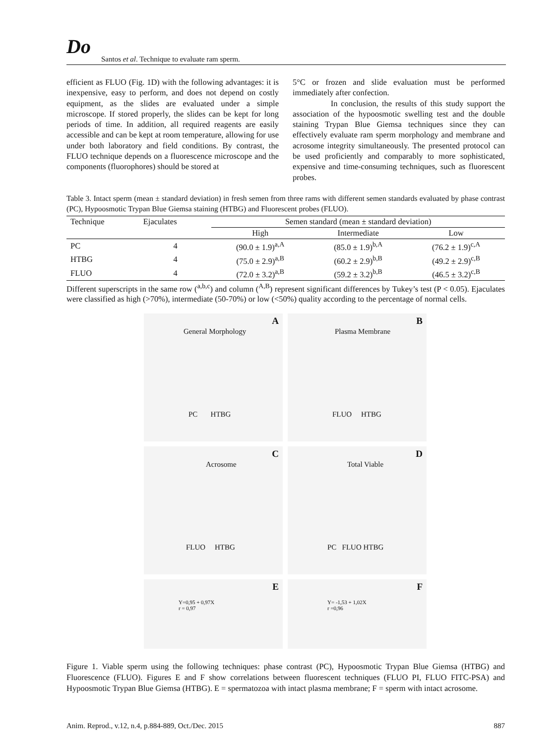Do
Santos et al. Technique to evaluate ram sperm.
efficient as FLUO (Fig. 1D) with the following advantages: it is inexpensive, easy to perform, and does not depend on costly equipment, as the slides are evaluated under a simple microscope. If stored properly, the slides can be kept for long periods of time. In addition, all required reagents are easily accessible and can be kept at room temperature, allowing for use under both laboratory and field conditions. By contrast, the FLUO technique depends on a fluorescence microscope and the components (fluorophores) should be stored at
5°C or frozen and slide evaluation must be performed immediately after confection.
In conclusion, the results of this study support the association of the hypoosmotic swelling test and the double staining Trypan Blue Giemsa techniques since they can effectively evaluate ram sperm morphology and membrane and acrosome integrity simultaneously. The presented protocol can be used proficiently and comparably to more sophisticated, expensive and time-consuming techniques, such as fluorescent probes.
Table 3. Intact sperm (mean ± standard deviation) in fresh semen from three rams with different semen standards evaluated by phase contrast (PC), Hypoosmotic Trypan Blue Giemsa staining (HTBG) and Fluorescent probes (FLUO).
| Technique | Ejaculates | Semen standard (mean ± standard deviation) | | |
| --- | --- | --- | --- | --- |
| | | High | Intermediate | Low |
| PC | 4 | (90.0 ± 1.9)<sup>a,A</sup> | (85.0 ± 1.9)<sup>b,A</sup> | (76.2 ± 1.9)<sup>c,A</sup> |
| HTBG | 4 | (75.0 ± 2.9)<sup>a,B</sup> | (60.2 ± 2.9)<sup>b,B</sup> | (49.2 ± 2.9)<sup>c,B</sup> |
| FLUO | 4 | (72.0 ± 3.2)<sup>a,B</sup> | (59.2 ± 3.2)<sup>b,B</sup> | (46.5 ± 3.2)<sup>c,B</sup> |
Different superscripts in the same row (<sup>a,b,c</sup>) and column (<sup>A,B</sup>) represent significant differences by Tukey’s test (P < 0.05). Ejaculates were classified as high (>70%), intermediate (50-70%) or low (<50%) quality according to the percentage of normal cells.
A
General Morphology
PC HTBG
B
Plasma Membrane
FLUO HTBG
C
Acrosome
FLUO HTBG
D
Total Viable
PC FLUO HTBG
E
Y=0,95 + 0,97X
r = 0,97
F
Y= -1,53 + 1,02X
r =0,96
Figure 1. Viable sperm using the following techniques: phase contrast (PC), Hypoosmotic Trypan Blue Giemsa (HTBG) and Fluorescence (FLUO). Figures E and F show correlations between fluorescent techniques (FLUO PI, FLUO FITC-PSA) and Hypoosmotic Trypan Blue Giemsa (HTBG). E = spermatozoa with intact plasma membrane; F = sperm with intact acrosome.
Anim. Reprod., v.12, n.4, p.884-889, Oct./Dec. 2015 887